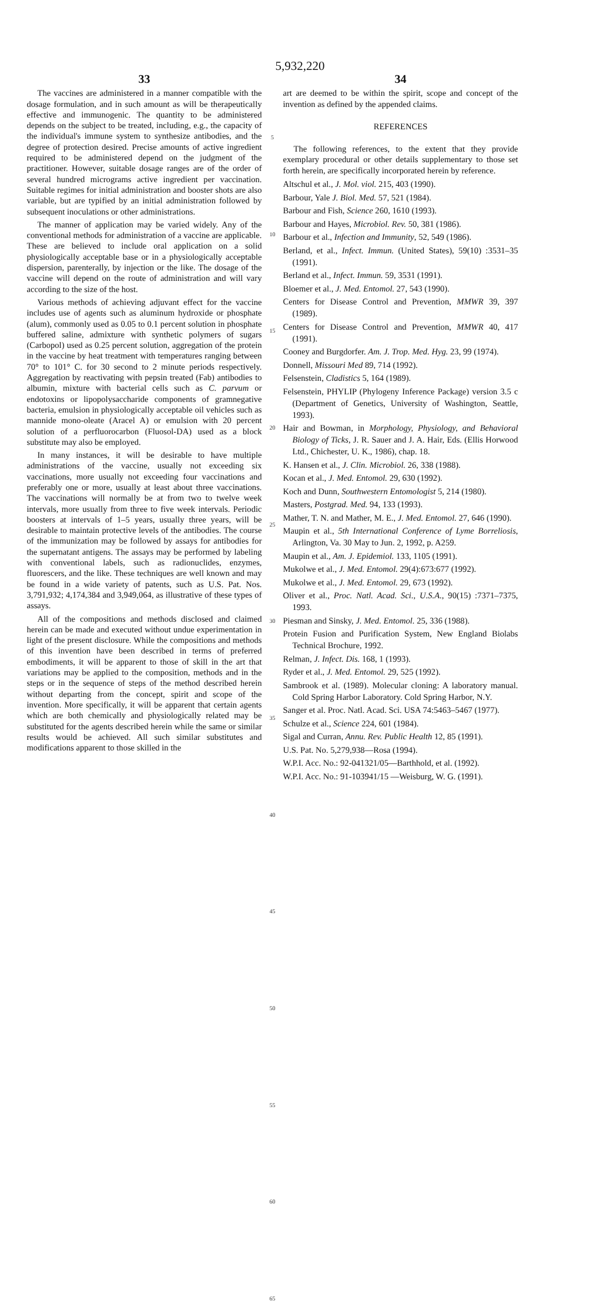5,932,220
33
The vaccines are administered in a manner compatible with the dosage formulation, and in such amount as will be therapeutically effective and immunogenic. The quantity to be administered depends on the subject to be treated, including, e.g., the capacity of the individual's immune system to synthesize antibodies, and the degree of protection desired. Precise amounts of active ingredient required to be administered depend on the judgment of the practitioner. However, suitable dosage ranges are of the order of several hundred micrograms active ingredient per vaccination. Suitable regimes for initial administration and booster shots are also variable, but are typified by an initial administration followed by subsequent inoculations or other administrations.
The manner of application may be varied widely. Any of the conventional methods for administration of a vaccine are applicable. These are believed to include oral application on a solid physiologically acceptable base or in a physiologically acceptable dispersion, parenterally, by injection or the like. The dosage of the vaccine will depend on the route of administration and will vary according to the size of the host.
Various methods of achieving adjuvant effect for the vaccine includes use of agents such as aluminum hydroxide or phosphate (alum), commonly used as 0.05 to 0.1 percent solution in phosphate buffered saline, admixture with synthetic polymers of sugars (Carbopol) used as 0.25 percent solution, aggregation of the protein in the vaccine by heat treatment with temperatures ranging between 70° to 101° C. for 30 second to 2 minute periods respectively. Aggregation by reactivating with pepsin treated (Fab) antibodies to albumin, mixture with bacterial cells such as C. parvum or endotoxins or lipopolysaccharide components of gramnegative bacteria, emulsion in physiologically acceptable oil vehicles such as mannide mono-oleate (Aracel A) or emulsion with 20 percent solution of a perfluorocarbon (Fluosol-DA) used as a block substitute may also be employed.
In many instances, it will be desirable to have multiple administrations of the vaccine, usually not exceeding six vaccinations, more usually not exceeding four vaccinations and preferably one or more, usually at least about three vaccinations. The vaccinations will normally be at from two to twelve week intervals, more usually from three to five week intervals. Periodic boosters at intervals of 1–5 years, usually three years, will be desirable to maintain protective levels of the antibodies. The course of the immunization may be followed by assays for antibodies for the supernatant antigens. The assays may be performed by labeling with conventional labels, such as radionuclides, enzymes, fluorescers, and the like. These techniques are well known and may be found in a wide variety of patents, such as U.S. Pat. Nos. 3,791,932; 4,174,384 and 3,949,064, as illustrative of these types of assays.
All of the compositions and methods disclosed and claimed herein can be made and executed without undue experimentation in light of the present disclosure. While the compositions and methods of this invention have been described in terms of preferred embodiments, it will be apparent to those of skill in the art that variations may be applied to the composition, methods and in the steps or in the sequence of steps of the method described herein without departing from the concept, spirit and scope of the invention. More specifically, it will be apparent that certain agents which are both chemically and physiologically related may be substituted for the agents described herein while the same or similar results would be achieved. All such similar substitutes and modifications apparent to those skilled in the
5
10
15
20
25
30
35
40
45
50
55
60
65
34
art are deemed to be within the spirit, scope and concept of the invention as defined by the appended claims.
REFERENCES
The following references, to the extent that they provide exemplary procedural or other details supplementary to those set forth herein, are specifically incorporated herein by reference.
Altschul et al., J. Mol. viol. 215, 403 (1990).
Barbour, Yale J. Biol. Med. 57, 521 (1984).
Barbour and Fish, Science 260, 1610 (1993).
Barbour and Hayes, Microbiol. Rev. 50, 381 (1986).
Barbour et al., Infection and Immunity, 52, 549 (1986).
Berland, et al., Infect. Immun. (United States), 59(10) :3531–35 (1991).
Berland et al., Infect. Immun. 59, 3531 (1991).
Bloemer et al., J. Med. Entomol. 27, 543 (1990).
Centers for Disease Control and Prevention, MMWR 39, 397 (1989).
Centers for Disease Control and Prevention, MMWR 40, 417 (1991).
Cooney and Burgdorfer. Am. J. Trop. Med. Hyg. 23, 99 (1974).
Donnell, Missouri Med 89, 714 (1992).
Felsenstein, Cladistics 5, 164 (1989).
Felsenstein, PHYLIP (Phylogeny Inference Package) version 3.5 c (Department of Genetics, University of Washington, Seattle, 1993).
Hair and Bowman, in Morphology, Physiology, and Behavioral Biology of Ticks, J. R. Sauer and J. A. Hair, Eds. (Ellis Horwood Ltd., Chichester, U. K., 1986), chap. 18.
K. Hansen et al., J. Clin. Microbiol. 26, 338 (1988).
Kocan et al., J. Med. Entomol. 29, 630 (1992).
Koch and Dunn, Southwestern Entomologist 5, 214 (1980).
Masters, Postgrad. Med. 94, 133 (1993).
Mather, T. N. and Mather, M. E., J. Med. Entomol. 27, 646 (1990).
Maupin et al., 5th International Conference of Lyme Borreliosis, Arlington, Va. 30 May to Jun. 2, 1992, p. A259.
Maupin et al., Am. J. Epidemiol. 133, 1105 (1991).
Mukolwe et al., J. Med. Entomol. 29(4):673:677 (1992).
Mukolwe et al., J. Med. Entomol. 29, 673 (1992).
Oliver et al., Proc. Natl. Acad. Sci., U.S.A., 90(15) :7371–7375, 1993.
Piesman and Sinsky, J. Med. Entomol. 25, 336 (1988).
Protein Fusion and Purification System, New England Biolabs Technical Brochure, 1992.
Relman, J. Infect. Dis. 168, 1 (1993).
Ryder et al., J. Med. Entomol. 29, 525 (1992).
Sambrook et al. (1989). Molecular cloning: A laboratory manual. Cold Spring Harbor Laboratory. Cold Spring Harbor, N.Y.
Sanger et al. Proc. Natl. Acad. Sci. USA 74:5463–5467 (1977).
Schulze et al., Science 224, 601 (1984).
Sigal and Curran, Annu. Rev. Public Health 12, 85 (1991).
U.S. Pat. No. 5,279,938—Rosa (1994).
W.P.I. Acc. No.: 92-041321/05—Barthhold, et al. (1992).
W.P.I. Acc. No.: 91-103941/15 —Weisburg, W. G. (1991).